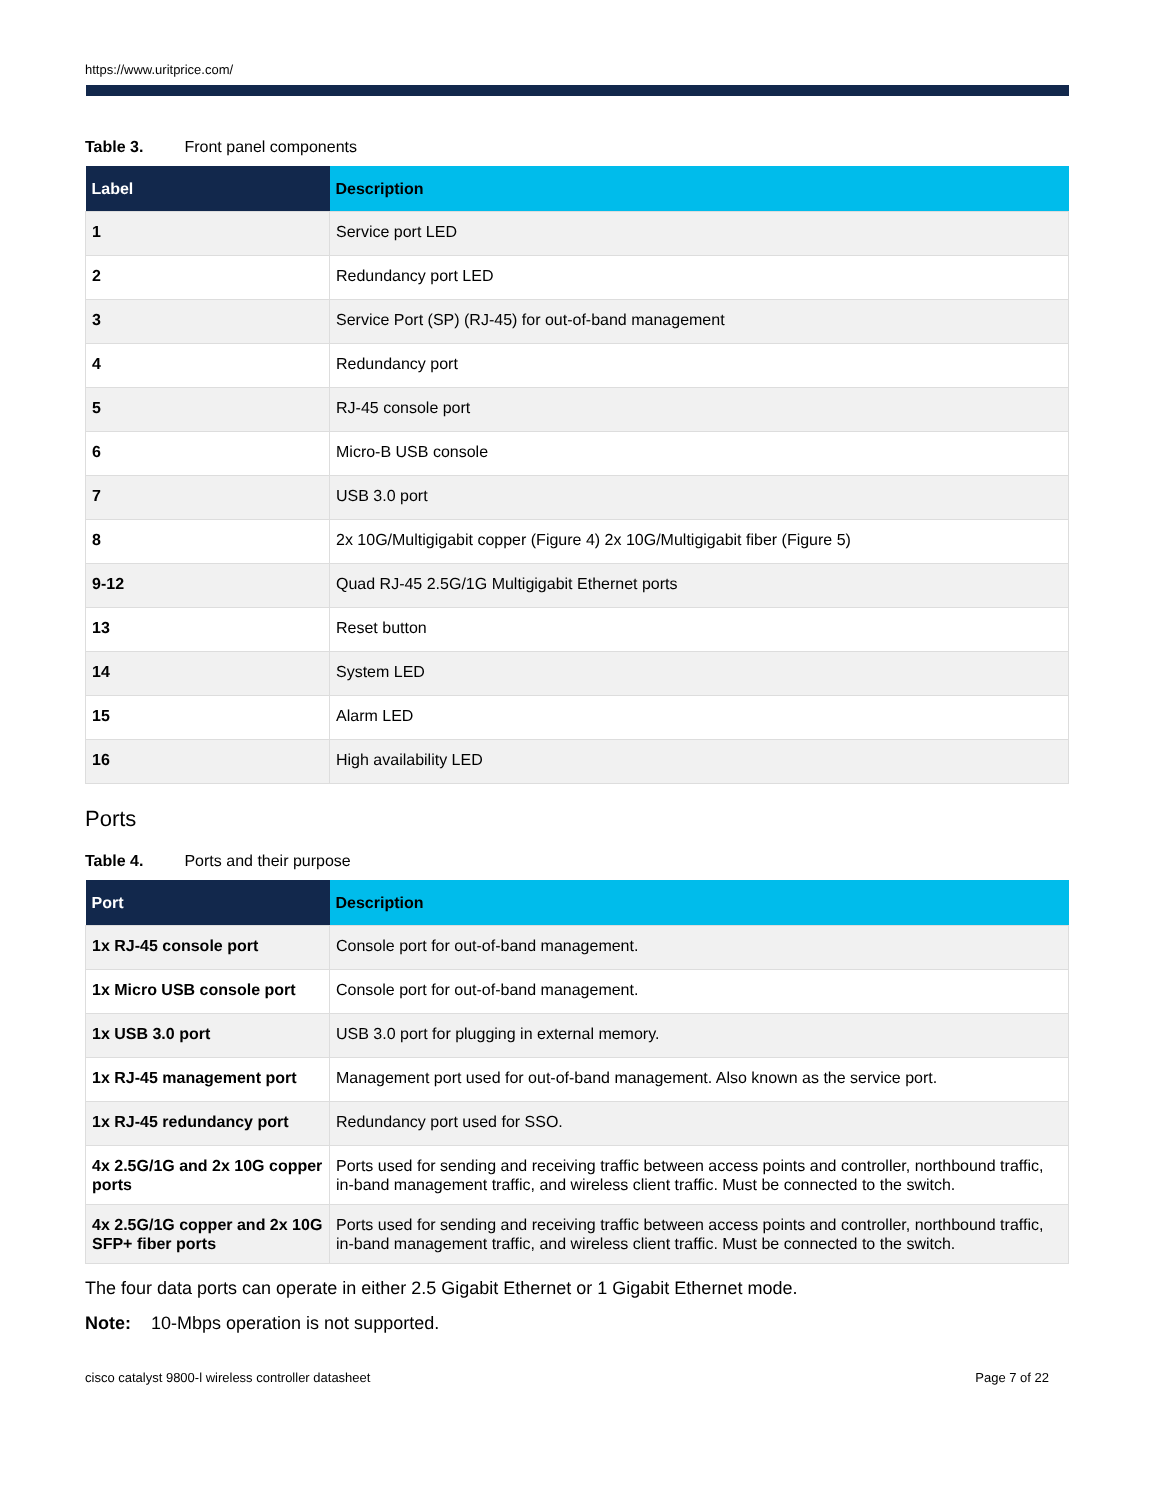https://www.uritprice.com/
Table 3. Front panel components
| Label | Description |
| --- | --- |
| 1 | Service port LED |
| 2 | Redundancy port LED |
| 3 | Service Port (SP) (RJ-45) for out-of-band management |
| 4 | Redundancy port |
| 5 | RJ-45 console port |
| 6 | Micro-B USB console |
| 7 | USB 3.0 port |
| 8 | 2x 10G/Multigigabit copper (Figure 4) 2x 10G/Multigigabit fiber (Figure 5) |
| 9-12 | Quad RJ-45 2.5G/1G Multigigabit Ethernet ports |
| 13 | Reset button |
| 14 | System LED |
| 15 | Alarm LED |
| 16 | High availability LED |
Ports
Table 4. Ports and their purpose
| Port | Description |
| --- | --- |
| 1x RJ-45 console port | Console port for out-of-band management. |
| 1x Micro USB console port | Console port for out-of-band management. |
| 1x USB 3.0 port | USB 3.0 port for plugging in external memory. |
| 1x RJ-45 management port | Management port used for out-of-band management. Also known as the service port. |
| 1x RJ-45 redundancy port | Redundancy port used for SSO. |
| 4x 2.5G/1G and 2x 10G copper ports | Ports used for sending and receiving traffic between access points and controller, northbound traffic, in-band management traffic, and wireless client traffic. Must be connected to the switch. |
| 4x 2.5G/1G copper and 2x 10G SFP+ fiber ports | Ports used for sending and receiving traffic between access points and controller, northbound traffic, in-band management traffic, and wireless client traffic. Must be connected to the switch. |
The four data ports can operate in either 2.5 Gigabit Ethernet or 1 Gigabit Ethernet mode.
Note: 10-Mbps operation is not supported.
cisco catalyst 9800-l wireless controller datasheet Page 7 of 22